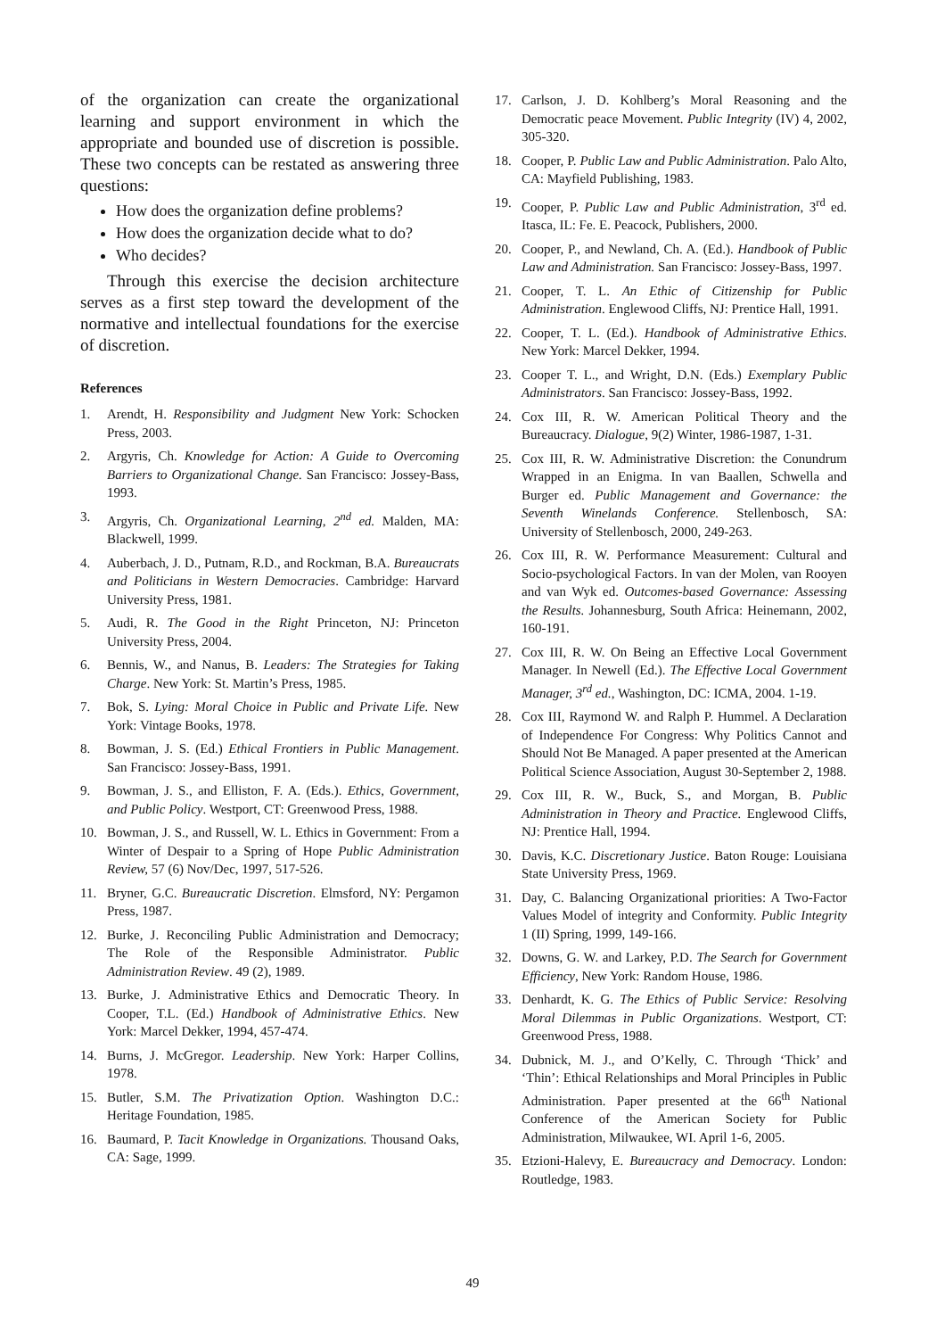of the organization can create the organizational learning and support environment in which the appropriate and bounded use of discretion is possible. These two concepts can be restated as answering three questions:
How does the organization define problems?
How does the organization decide what to do?
Who decides?
Through this exercise the decision architecture serves as a first step toward the development of the normative and intellectual foundations for the exercise of discretion.
References
1. Arendt, H. Responsibility and Judgment New York: Schocken Press, 2003.
2. Argyris, Ch. Knowledge for Action: A Guide to Overcoming Barriers to Organizational Change. San Francisco: Jossey-Bass, 1993.
3. Argyris, Ch. Organizational Learning, 2<sup>nd</sup> ed. Malden, MA: Blackwell, 1999.
4. Auberbach, J. D., Putnam, R.D., and Rockman, B.A. Bureaucrats and Politicians in Western Democracies. Cambridge: Harvard University Press, 1981.
5. Audi, R. The Good in the Right Princeton, NJ: Princeton University Press, 2004.
6. Bennis, W., and Nanus, B. Leaders: The Strategies for Taking Charge. New York: St. Martin’s Press, 1985.
7. Bok, S. Lying: Moral Choice in Public and Private Life. New York: Vintage Books, 1978.
8. Bowman, J. S. (Ed.) Ethical Frontiers in Public Management. San Francisco: Jossey-Bass, 1991.
9. Bowman, J. S., and Elliston, F. A. (Eds.). Ethics, Government, and Public Policy. Westport, CT: Greenwood Press, 1988.
10. Bowman, J. S., and Russell, W. L. Ethics in Government: From a Winter of Despair to a Spring of Hope Public Administration Review, 57 (6) Nov/Dec, 1997, 517-526.
11. Bryner, G.C. Bureaucratic Discretion. Elmsford, NY: Pergamon Press, 1987.
12. Burke, J. Reconciling Public Administration and Democracy; The Role of the Responsible Administrator. Public Administration Review. 49 (2), 1989.
13. Burke, J. Administrative Ethics and Democratic Theory. In Cooper, T.L. (Ed.) Handbook of Administrative Ethics. New York: Marcel Dekker, 1994, 457-474.
14. Burns, J. McGregor. Leadership. New York: Harper Collins, 1978.
15. Butler, S.M. The Privatization Option. Washington D.C.: Heritage Foundation, 1985.
16. Baumard, P. Tacit Knowledge in Organizations. Thousand Oaks, CA: Sage, 1999.
17. Carlson, J. D. Kohlberg’s Moral Reasoning and the Democratic peace Movement. Public Integrity (IV) 4, 2002, 305-320.
18. Cooper, P. Public Law and Public Administration. Palo Alto, CA: Mayfield Publishing, 1983.
19. Cooper, P. Public Law and Public Administration, 3<sup>rd</sup> ed. Itasca, IL: Fe. E. Peacock, Publishers, 2000.
20. Cooper, P., and Newland, Ch. A. (Ed.). Handbook of Public Law and Administration. San Francisco: Jossey-Bass, 1997.
21. Cooper, T. L. An Ethic of Citizenship for Public Administration. Englewood Cliffs, NJ: Prentice Hall, 1991.
22. Cooper, T. L. (Ed.). Handbook of Administrative Ethics. New York: Marcel Dekker, 1994.
23. Cooper T. L., and Wright, D.N. (Eds.) Exemplary Public Administrators. San Francisco: Jossey-Bass, 1992.
24. Cox III, R. W. American Political Theory and the Bureaucracy. Dialogue, 9(2) Winter, 1986-1987, 1-31.
25. Cox III, R. W. Administrative Discretion: the Conundrum Wrapped in an Enigma. In van Baallen, Schwella and Burger ed. Public Management and Governance: the Seventh Winelands Conference. Stellenbosch, SA: University of Stellenbosch, 2000, 249-263.
26. Cox III, R. W. Performance Measurement: Cultural and Socio-psychological Factors. In van der Molen, van Rooyen and van Wyk ed. Outcomes-based Governance: Assessing the Results. Johannesburg, South Africa: Heinemann, 2002, 160-191.
27. Cox III, R. W. On Being an Effective Local Government Manager. In Newell (Ed.). The Effective Local Government Manager, 3<sup>rd</sup> ed., Washington, DC: ICMA, 2004. 1-19.
28. Cox III, Raymond W. and Ralph P. Hummel. A Declaration of Independence For Congress: Why Politics Cannot and Should Not Be Managed. A paper presented at the American Political Science Association, August 30-September 2, 1988.
29. Cox III, R. W., Buck, S., and Morgan, B. Public Administration in Theory and Practice. Englewood Cliffs, NJ: Prentice Hall, 1994.
30. Davis, K.C. Discretionary Justice. Baton Rouge: Louisiana State University Press, 1969.
31. Day, C. Balancing Organizational priorities: A Two-Factor Values Model of integrity and Conformity. Public Integrity 1 (II) Spring, 1999, 149-166.
32. Downs, G. W. and Larkey, P.D. The Search for Government Efficiency, New York: Random House, 1986.
33. Denhardt, K. G. The Ethics of Public Service: Resolving Moral Dilemmas in Public Organizations. Westport, CT: Greenwood Press, 1988.
34. Dubnick, M. J., and O’Kelly, C. Through ‘Thick’ and ‘Thin’: Ethical Relationships and Moral Principles in Public Administration. Paper presented at the 66<sup>th</sup> National Conference of the American Society for Public Administration, Milwaukee, WI. April 1-6, 2005.
35. Etzioni-Halevy, E. Bureaucracy and Democracy. London: Routledge, 1983.
49